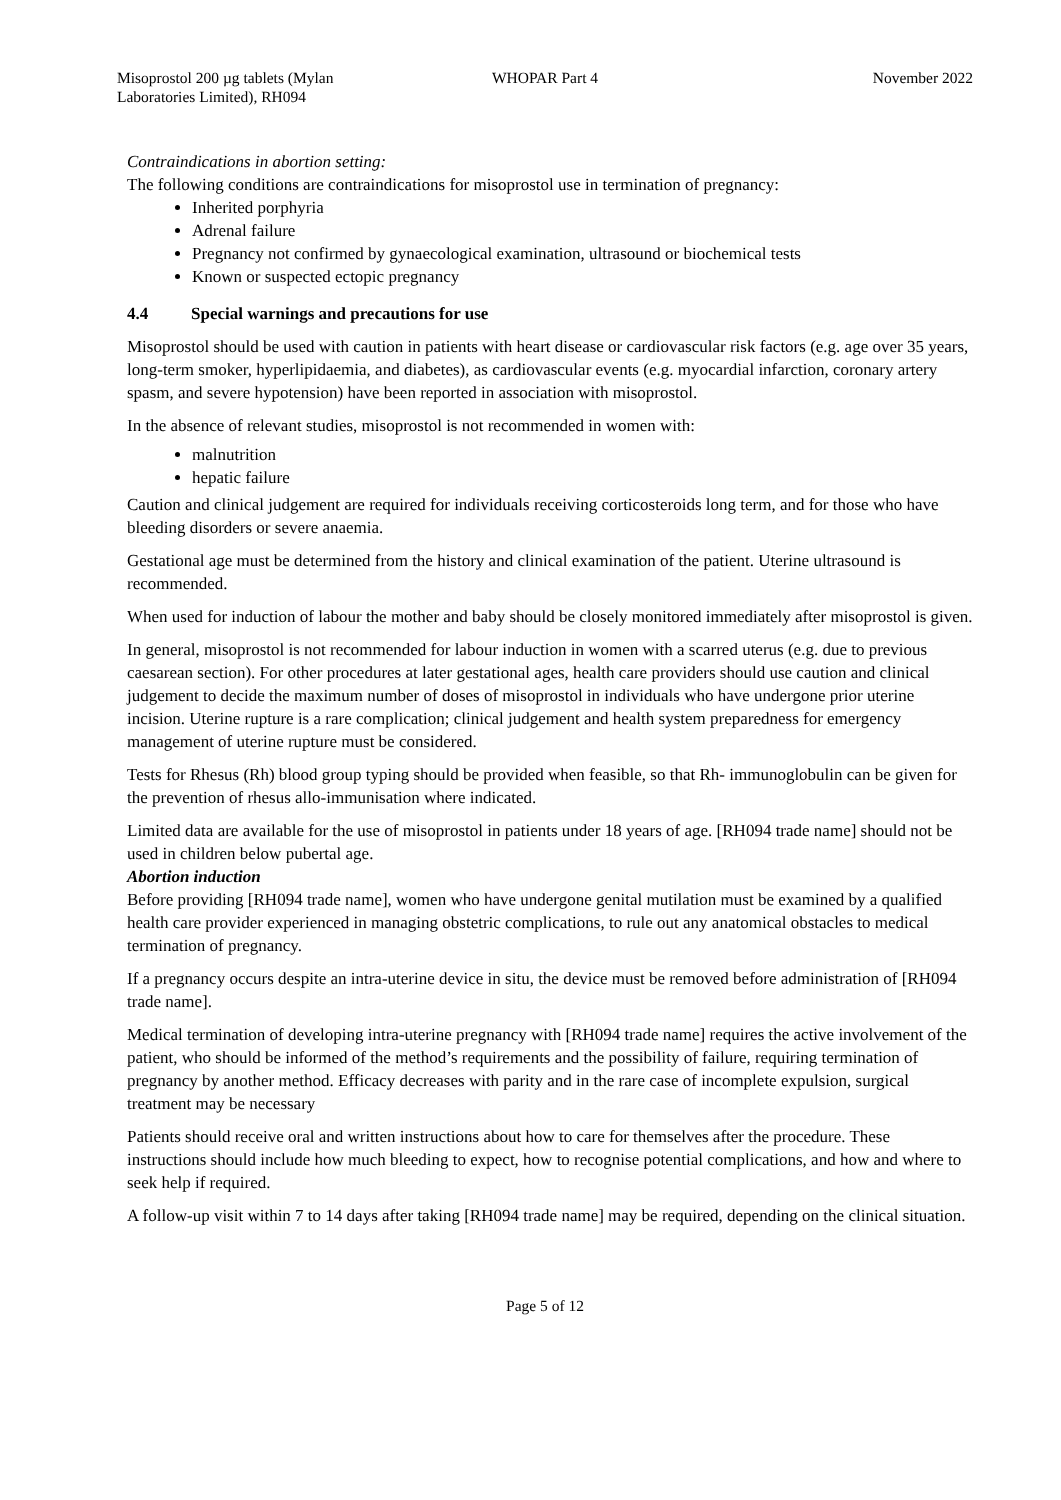Misoprostol 200 µg tablets (Mylan
Laboratories Limited), RH094
WHOPAR Part 4 November 2022
Contraindications in abortion setting:
The following conditions are contraindications for misoprostol use in termination of pregnancy:
Inherited porphyria
Adrenal failure
Pregnancy not confirmed by gynaecological examination, ultrasound or biochemical tests
Known or suspected ectopic pregnancy
4.4 Special warnings and precautions for use
Misoprostol should be used with caution in patients with heart disease or cardiovascular risk factors (e.g. age over 35 years, long-term smoker, hyperlipidaemia, and diabetes), as cardiovascular events (e.g. myocardial infarction, coronary artery spasm, and severe hypotension) have been reported in association with misoprostol.
In the absence of relevant studies, misoprostol is not recommended in women with:
malnutrition
hepatic failure
Caution and clinical judgement are required for individuals receiving corticosteroids long term, and for those who have bleeding disorders or severe anaemia.
Gestational age must be determined from the history and clinical examination of the patient. Uterine ultrasound is recommended.
When used for induction of labour the mother and baby should be closely monitored immediately after misoprostol is given.
In general, misoprostol is not recommended for labour induction in women with a scarred uterus (e.g. due to previous caesarean section). For other procedures at later gestational ages, health care providers should use caution and clinical judgement to decide the maximum number of doses of misoprostol in individuals who have undergone prior uterine incision. Uterine rupture is a rare complication; clinical judgement and health system preparedness for emergency management of uterine rupture must be considered.
Tests for Rhesus (Rh) blood group typing should be provided when feasible, so that Rh- immunoglobulin can be given for the prevention of rhesus allo-immunisation where indicated.
Limited data are available for the use of misoprostol in patients under 18 years of age. [RH094 trade name] should not be used in children below pubertal age.
Abortion induction
Before providing [RH094 trade name], women who have undergone genital mutilation must be examined by a qualified health care provider experienced in managing obstetric complications, to rule out any anatomical obstacles to medical termination of pregnancy.
If a pregnancy occurs despite an intra-uterine device in situ, the device must be removed before administration of [RH094 trade name].
Medical termination of developing intra-uterine pregnancy with [RH094 trade name] requires the active involvement of the patient, who should be informed of the method’s requirements and the possibility of failure, requiring termination of pregnancy by another method. Efficacy decreases with parity and in the rare case of incomplete expulsion, surgical treatment may be necessary
Patients should receive oral and written instructions about how to care for themselves after the procedure. These instructions should include how much bleeding to expect, how to recognise potential complications, and how and where to seek help if required.
A follow-up visit within 7 to 14 days after taking [RH094 trade name] may be required, depending on the clinical situation.
Page 5 of 12